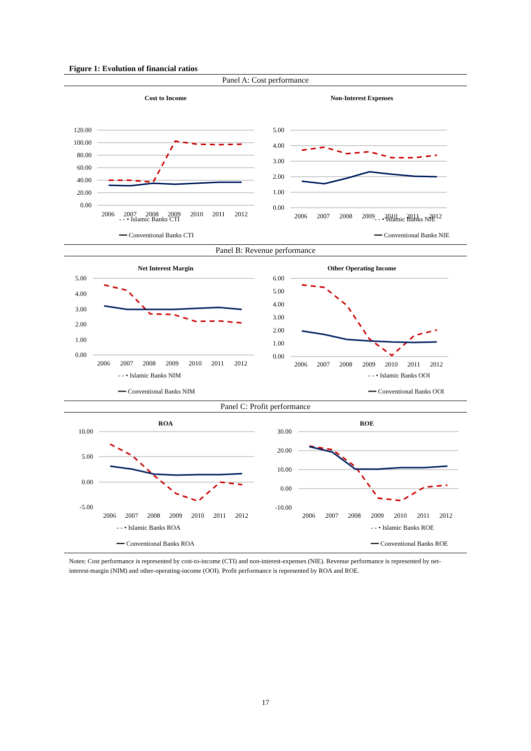Figure 1: Evolution of financial ratios
Panel A: Cost performance
Cost to Income
120.00
100.00
80.00
60.00
40.00
20.00
0.00
2006
2007
2008
2009
2010
2011
2012
Non-Interest Expenses
5.00
4.00
3.00
2.00
1.00
0.00
2006
2007
2008
2009
2010
2011
2012
- - • Islamic Banks CTI
━━ Conventional Banks CTI
- - • Islamic Banks NIE
━━ Conventional Banks NIE
Panel B: Revenue performance
Net Interest Margin
5.00
4.00
3.00
2.00
1.00
0.00
2006
2007
2008
2009
2010
2011
2012
Other Operating Income
6.00
5.00
4.00
3.00
2.00
1.00
0.00
2006
2007
2008
2009
2010
2011
2012
- - • Islamic Banks NIM
━━ Conventional Banks NIM
- - • Islamic Banks OOI
━━ Conventional Banks OOI
Panel C: Profit performance
ROA
10.00
5.00
0.00
-5.00
2006
2007
2008
2009
2010
2011
2012
ROE
30.00
20.00
10.00
0.00
-10.00
2006
2007
2008
2009
2010
2011
2012
- - • Islamic Banks ROA
━━ Conventional Banks ROA
- - • Islamic Banks ROE
━━ Conventional Banks ROE
Notes: Cost performance is represented by cost-to-income (CTI) and non-interest-expenses (NIE). Revenue performance is represented by net-interest-margin (NIM) and other-operating-income (OOI). Profit performance is represented by ROA and ROE.
17